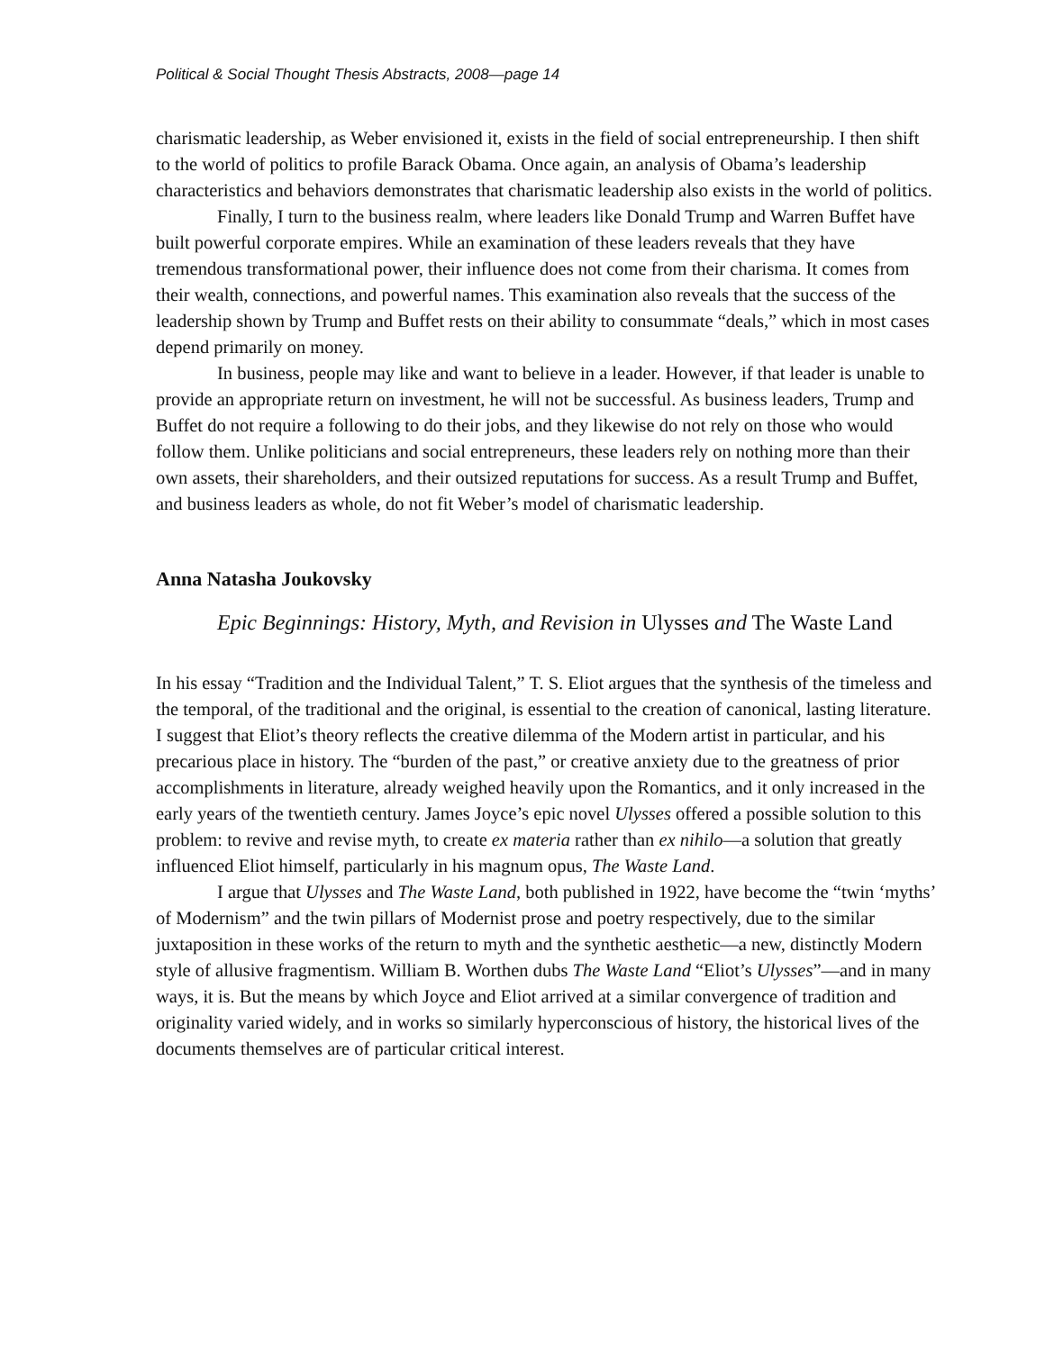Political & Social Thought Thesis Abstracts, 2008—page 14
charismatic leadership, as Weber envisioned it, exists in the field of social entrepreneurship. I then shift to the world of politics to profile Barack Obama. Once again, an analysis of Obama’s leadership characteristics and behaviors demonstrates that charismatic leadership also exists in the world of politics.
Finally, I turn to the business realm, where leaders like Donald Trump and Warren Buffet have built powerful corporate empires. While an examination of these leaders reveals that they have tremendous transformational power, their influence does not come from their charisma. It comes from their wealth, connections, and powerful names. This examination also reveals that the success of the leadership shown by Trump and Buffet rests on their ability to consummate “deals,” which in most cases depend primarily on money.
In business, people may like and want to believe in a leader. However, if that leader is unable to provide an appropriate return on investment, he will not be successful. As business leaders, Trump and Buffet do not require a following to do their jobs, and they likewise do not rely on those who would follow them. Unlike politicians and social entrepreneurs, these leaders rely on nothing more than their own assets, their shareholders, and their outsized reputations for success. As a result Trump and Buffet, and business leaders as whole, do not fit Weber’s model of charismatic leadership.
Anna Natasha Joukovsky
Epic Beginnings: History, Myth, and Revision in Ulysses and The Waste Land
In his essay “Tradition and the Individual Talent,” T. S. Eliot argues that the synthesis of the timeless and the temporal, of the traditional and the original, is essential to the creation of canonical, lasting literature. I suggest that Eliot’s theory reflects the creative dilemma of the Modern artist in particular, and his precarious place in history. The “burden of the past,” or creative anxiety due to the greatness of prior accomplishments in literature, already weighed heavily upon the Romantics, and it only increased in the early years of the twentieth century. James Joyce’s epic novel Ulysses offered a possible solution to this problem: to revive and revise myth, to create ex materia rather than ex nihilo—a solution that greatly influenced Eliot himself, particularly in his magnum opus, The Waste Land.
I argue that Ulysses and The Waste Land, both published in 1922, have become the “twin ‘myths’ of Modernism” and the twin pillars of Modernist prose and poetry respectively, due to the similar juxtaposition in these works of the return to myth and the synthetic aesthetic—a new, distinctly Modern style of allusive fragmentism. William B. Worthen dubs The Waste Land “Eliot’s Ulysses”—and in many ways, it is. But the means by which Joyce and Eliot arrived at a similar convergence of tradition and originality varied widely, and in works so similarly hyperconscious of history, the historical lives of the documents themselves are of particular critical interest.